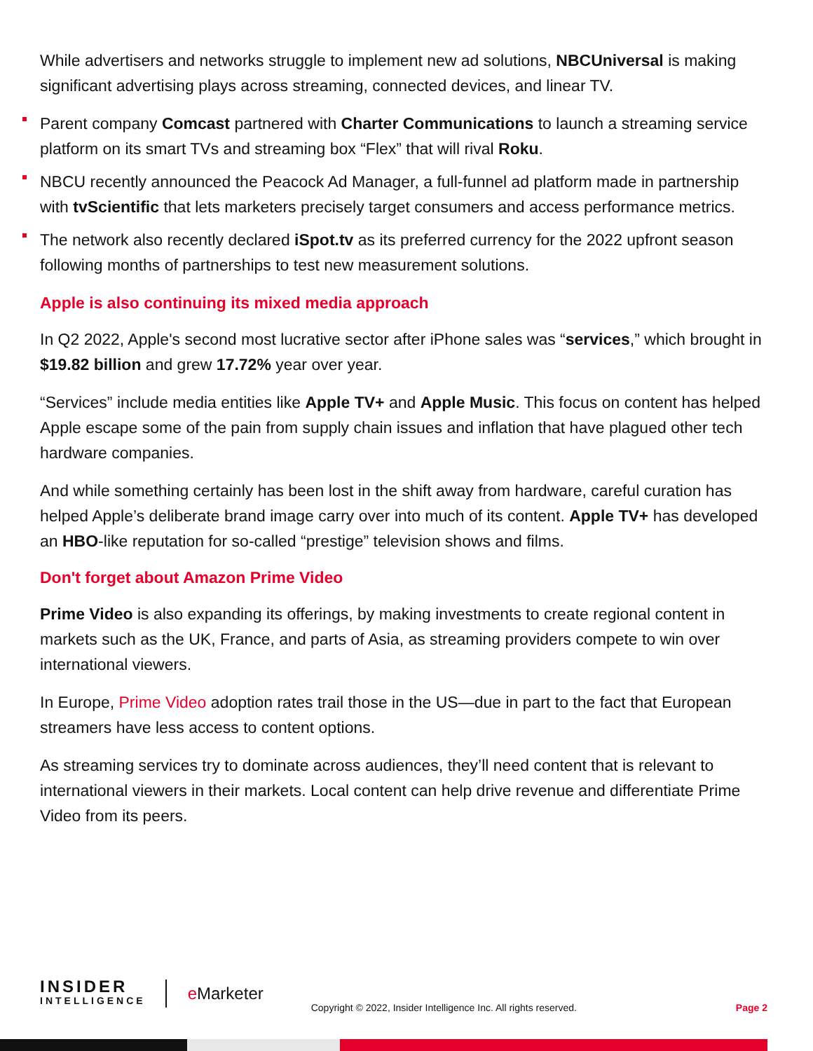While advertisers and networks struggle to implement new ad solutions, NBCUniversal is making significant advertising plays across streaming, connected devices, and linear TV.
Parent company Comcast partnered with Charter Communications to launch a streaming service platform on its smart TVs and streaming box “Flex” that will rival Roku.
NBCU recently announced the Peacock Ad Manager, a full-funnel ad platform made in partnership with tvScientific that lets marketers precisely target consumers and access performance metrics.
The network also recently declared iSpot.tv as its preferred currency for the 2022 upfront season following months of partnerships to test new measurement solutions.
Apple is also continuing its mixed media approach
In Q2 2022, Apple's second most lucrative sector after iPhone sales was “services,” which brought in $19.82 billion and grew 17.72% year over year.
“Services” include media entities like Apple TV+ and Apple Music. This focus on content has helped Apple escape some of the pain from supply chain issues and inflation that have plagued other tech hardware companies.
And while something certainly has been lost in the shift away from hardware, careful curation has helped Apple’s deliberate brand image carry over into much of its content. Apple TV+ has developed an HBO-like reputation for so-called “prestige” television shows and films.
Don't forget about Amazon Prime Video
Prime Video is also expanding its offerings, by making investments to create regional content in markets such as the UK, France, and parts of Asia, as streaming providers compete to win over international viewers.
In Europe, Prime Video adoption rates trail those in the US—due in part to the fact that European streamers have less access to content options.
As streaming services try to dominate across audiences, they’ll need content that is relevant to international viewers in their markets. Local content can help drive revenue and differentiate Prime Video from its peers.
INSIDER
INTELLIGENCE
e Marketer
Copyright © 2022, Insider Intelligence Inc. All rights reserved.
Page 2